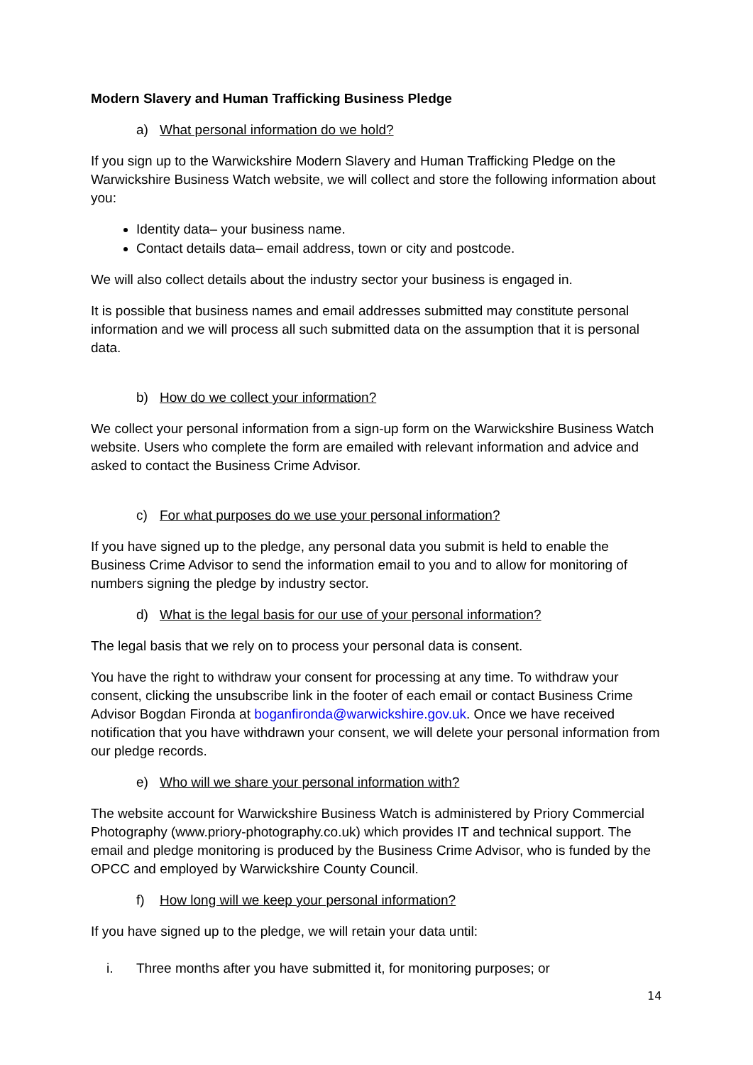Modern Slavery and Human Trafficking Business Pledge
a) What personal information do we hold?
If you sign up to the Warwickshire Modern Slavery and Human Trafficking Pledge on the Warwickshire Business Watch website, we will collect and store the following information about you:
Identity data– your business name.
Contact details data– email address, town or city and postcode.
We will also collect details about the industry sector your business is engaged in.
It is possible that business names and email addresses submitted may constitute personal information and we will process all such submitted data on the assumption that it is personal data.
b) How do we collect your information?
We collect your personal information from a sign-up form on the Warwickshire Business Watch website. Users who complete the form are emailed with relevant information and advice and asked to contact the Business Crime Advisor.
c) For what purposes do we use your personal information?
If you have signed up to the pledge, any personal data you submit is held to enable the Business Crime Advisor to send the information email to you and to allow for monitoring of numbers signing the pledge by industry sector.
d) What is the legal basis for our use of your personal information?
The legal basis that we rely on to process your personal data is consent.
You have the right to withdraw your consent for processing at any time. To withdraw your consent, clicking the unsubscribe link in the footer of each email or contact Business Crime Advisor Bogdan Fironda at boganfironda@warwickshire.gov.uk. Once we have received notification that you have withdrawn your consent, we will delete your personal information from our pledge records.
e) Who will we share your personal information with?
The website account for Warwickshire Business Watch is administered by Priory Commercial Photography (www.priory-photography.co.uk) which provides IT and technical support. The email and pledge monitoring is produced by the Business Crime Advisor, who is funded by the OPCC and employed by Warwickshire County Council.
f) How long will we keep your personal information?
If you have signed up to the pledge, we will retain your data until:
i. Three months after you have submitted it, for monitoring purposes; or
14